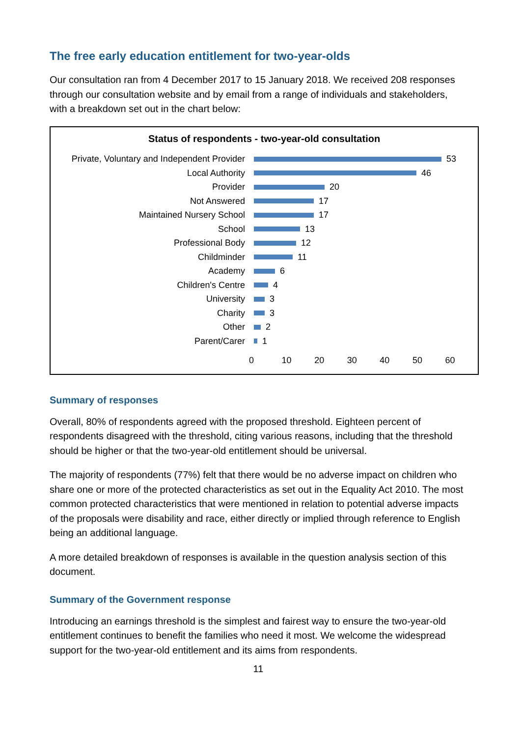The free early education entitlement for two-year-olds
Our consultation ran from 4 December 2017 to 15 January 2018. We received 208 responses through our consultation website and by email from a range of individuals and stakeholders, with a breakdown set out in the chart below:
Status of respondents - two-year-old consultation
Private, Voluntary and Independent Provider
53
Local Authority 46
Provider 20
Not Answered 17
Maintained Nursery School 17
School 13
Professional Body 12
Childminder 11
Academy 6
Children's Centre 4
University 3
Charity 3
Other 2
Parent/Carer 1
0 10 20 30 40 50 60
Summary of responses
Overall, 80% of respondents agreed with the proposed threshold. Eighteen percent of respondents disagreed with the threshold, citing various reasons, including that the threshold should be higher or that the two-year-old entitlement should be universal.
The majority of respondents (77%) felt that there would be no adverse impact on children who share one or more of the protected characteristics as set out in the Equality Act 2010. The most common protected characteristics that were mentioned in relation to potential adverse impacts of the proposals were disability and race, either directly or implied through reference to English being an additional language.
A more detailed breakdown of responses is available in the question analysis section of this document.
Summary of the Government response
Introducing an earnings threshold is the simplest and fairest way to ensure the two-year-old entitlement continues to benefit the families who need it most. We welcome the widespread support for the two-year-old entitlement and its aims from respondents.
11